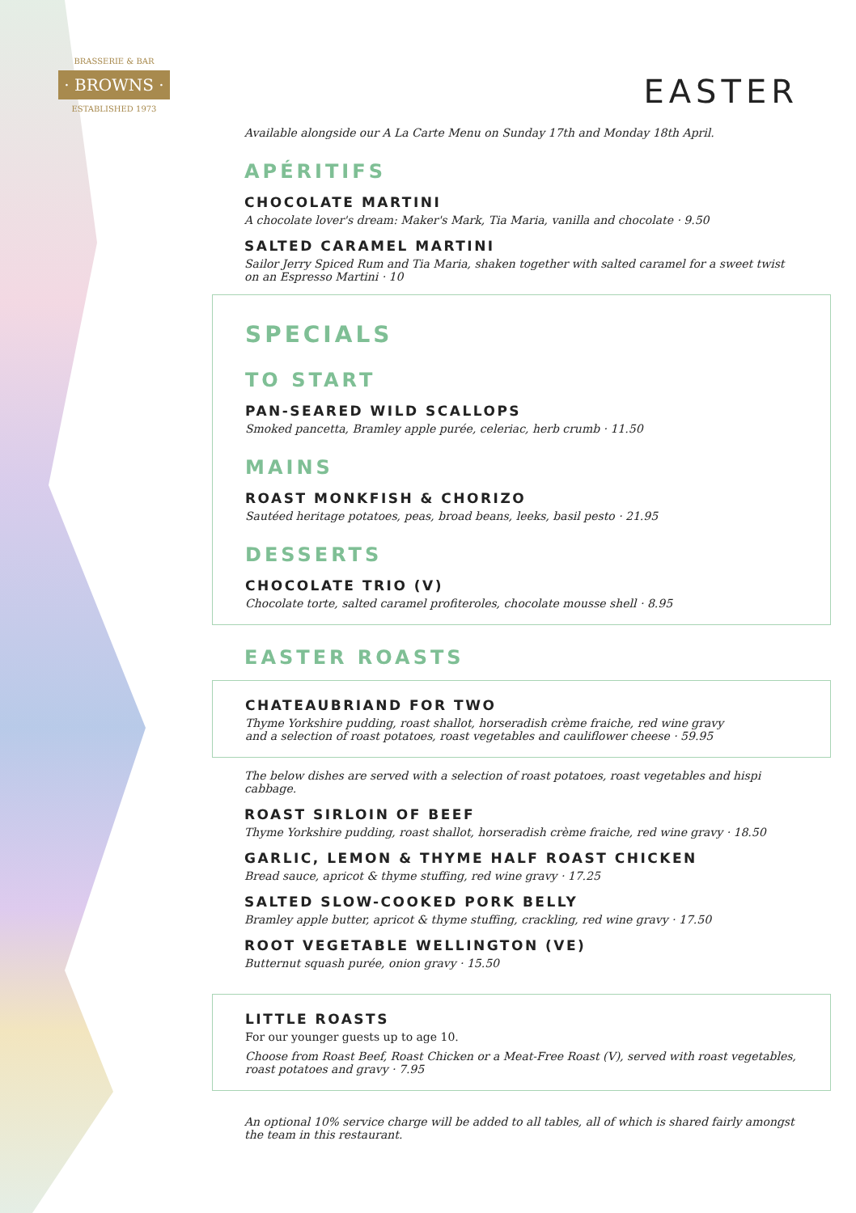BRASSERIE & BAR
· BROWNS ·
ESTABLISHED 1973
EASTER
Available alongside our A La Carte Menu on Sunday 17th and Monday 18th April.
APÉRITIFS
CHOCOLATE MARTINI
A chocolate lover's dream: Maker's Mark, Tia Maria, vanilla and chocolate · 9.50
SALTED CARAMEL MARTINI
Sailor Jerry Spiced Rum and Tia Maria, shaken together with salted caramel for a sweet twist on an Espresso Martini · 10
SPECIALS
TO START
PAN-SEARED WILD SCALLOPS
Smoked pancetta, Bramley apple purée, celeriac, herb crumb · 11.50
MAINS
ROAST MONKFISH & CHORIZO
Sautéed heritage potatoes, peas, broad beans, leeks, basil pesto · 21.95
DESSERTS
CHOCOLATE TRIO (V)
Chocolate torte, salted caramel profiteroles, chocolate mousse shell · 8.95
EASTER ROASTS
CHATEAUBRIAND FOR TWO
Thyme Yorkshire pudding, roast shallot, horseradish crème fraiche, red wine gravy
and a selection of roast potatoes, roast vegetables and cauliflower cheese · 59.95
The below dishes are served with a selection of roast potatoes, roast vegetables and hispi cabbage.
ROAST SIRLOIN OF BEEF
Thyme Yorkshire pudding, roast shallot, horseradish crème fraiche, red wine gravy · 18.50
GARLIC, LEMON & THYME HALF ROAST CHICKEN
Bread sauce, apricot & thyme stuffing, red wine gravy · 17.25
SALTED SLOW-COOKED PORK BELLY
Bramley apple butter, apricot & thyme stuffing, crackling, red wine gravy · 17.50
ROOT VEGETABLE WELLINGTON (VE)
Butternut squash purée, onion gravy · 15.50
LITTLE ROASTS
For our younger guests up to age 10.
Choose from Roast Beef, Roast Chicken or a Meat-Free Roast (V), served with roast vegetables, roast potatoes and gravy · 7.95
An optional 10% service charge will be added to all tables, all of which is shared fairly amongst the team in this restaurant.